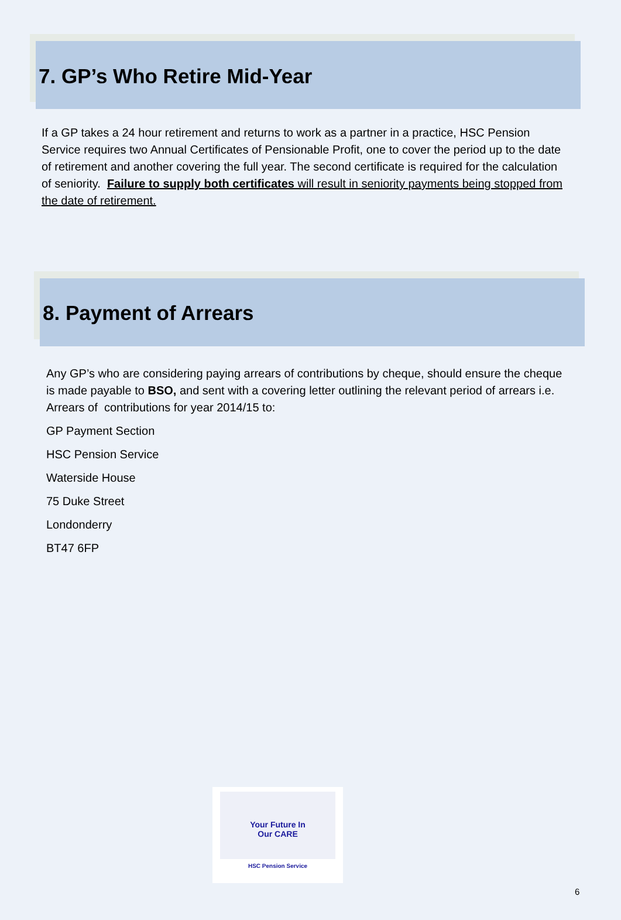7. GP’s Who Retire Mid-Year
If a GP takes a 24 hour retirement and returns to work as a partner in a practice, HSC Pension Service requires two Annual Certificates of Pensionable Profit, one to cover the period up to the date of retirement and another covering the full year. The second certificate is required for the calculation of seniority. Failure to supply both certificates will result in seniority payments being stopped from the date of retirement.
8. Payment of Arrears
Any GP’s who are considering paying arrears of contributions by cheque, should ensure the cheque is made payable to BSO, and sent with a covering letter outlining the relevant period of arrears i.e. Arrears of contributions for year 2014/15 to:
GP Payment Section
HSC Pension Service
Waterside House
75 Duke Street
Londonderry
BT47 6FP
Your Future In
Our CARE
HSC Pension Service
6